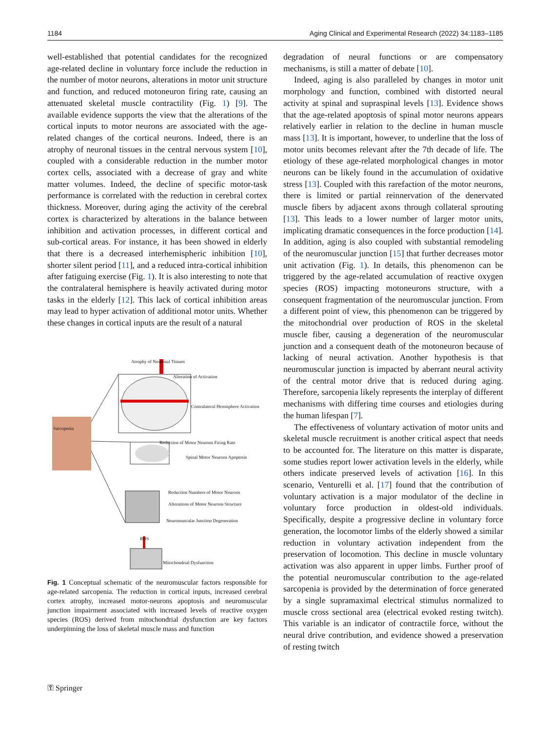1184 Aging Clinical and Experimental Research (2022) 34:1183–1185
well-established that potential candidates for the recognized age-related decline in voluntary force include the reduction in the number of motor neurons, alterations in motor unit structure and function, and reduced motoneuron firing rate, causing an attenuated skeletal muscle contractility (Fig. 1) [9]. The available evidence supports the view that the alterations of the cortical inputs to motor neurons are associated with the age-related changes of the cortical neurons. Indeed, there is an atrophy of neuronal tissues in the central nervous system [10], coupled with a considerable reduction in the number motor cortex cells, associated with a decrease of gray and white matter volumes. Indeed, the decline of specific motor-task performance is correlated with the reduction in cerebral cortex thickness. Moreover, during aging the activity of the cerebral cortex is characterized by alterations in the balance between inhibition and activation processes, in different cortical and sub-cortical areas. For instance, it has been showed in elderly that there is a decreased interhemispheric inhibition [10], shorter silent period [11], and a reduced intra-cortical inhibition after fatiguing exercise (Fig. 1). It is also interesting to note that the contralateral hemisphere is heavily activated during motor tasks in the elderly [12]. This lack of cortical inhibition areas may lead to hyper activation of additional motor units. Whether these changes in cortical inputs are the result of a natural
Atrophy of Neuronal Tissues
Alteration of Activation
Contralateral Hemisphere Activation
Sarcopenia
Reduction of Motor Neurons Firing Rate
Spinal Motor Neurons Apoptosis
Reduction Numbers of Motor Neurons
Alterations of Motor Neurons Structure
Neuromuscular Junction Degeneration
ROS
Mitochondrial Dysfunction
Fig. 1 Conceptual schematic of the neuromuscular factors responsible for age-related sarcopenia. The reduction in cortical inputs, increased cerebral cortex atrophy, increased motor-neurons apoptosis and neuromuscular junction impairment associated with increased levels of reactive oxygen species (ROS) derived from mitochondrial dysfunction are key factors underpinning the loss of skeletal muscle mass and function
degradation of neural functions or are compensatory mechanisms, is still a matter of debate [10].
Indeed, aging is also paralleled by changes in motor unit morphology and function, combined with distorted neural activity at spinal and supraspinal levels [13]. Evidence shows that the age-related apoptosis of spinal motor neurons appears relatively earlier in relation to the decline in human muscle mass [13]. It is important, however, to underline that the loss of motor units becomes relevant after the 7th decade of life. The etiology of these age-related morphological changes in motor neurons can be likely found in the accumulation of oxidative stress [13]. Coupled with this rarefaction of the motor neurons, there is limited or partial reinnervation of the denervated muscle fibers by adjacent axons through collateral sprouting [13]. This leads to a lower number of larger motor units, implicating dramatic consequences in the force production [14]. In addition, aging is also coupled with substantial remodeling of the neuromuscular junction [15] that further decreases motor unit activation (Fig. 1). In details, this phenomenon can be triggered by the age-related accumulation of reactive oxygen species (ROS) impacting motoneurons structure, with a consequent fragmentation of the neuromuscular junction. From a different point of view, this phenomenon can be triggered by the mitochondrial over production of ROS in the skeletal muscle fiber, causing a degeneration of the neuromuscular junction and a consequent death of the motoneuron because of lacking of neural activation. Another hypothesis is that neuromuscular junction is impacted by aberrant neural activity of the central motor drive that is reduced during aging. Therefore, sarcopenia likely represents the interplay of different mechanisms with differing time courses and etiologies during the human lifespan [7].
The effectiveness of voluntary activation of motor units and skeletal muscle recruitment is another critical aspect that needs to be accounted for. The literature on this matter is disparate, some studies report lower activation levels in the elderly, while others indicate preserved levels of activation [16]. In this scenario, Venturelli et al. [17] found that the contribution of voluntary activation is a major modulator of the decline in voluntary force production in oldest-old individuals. Specifically, despite a progressive decline in voluntary force generation, the locomotor limbs of the elderly showed a similar reduction in voluntary activation independent from the preservation of locomotion. This decline in muscle voluntary activation was also apparent in upper limbs. Further proof of the potential neuromuscular contribution to the age-related sarcopenia is provided by the determination of force generated by a single supramaximal electrical stimulus normalized to muscle cross sectional area (electrical evoked resting twitch). This variable is an indicator of contractile force, without the neural drive contribution, and evidence showed a preservation of resting twitch
⚿ Springer